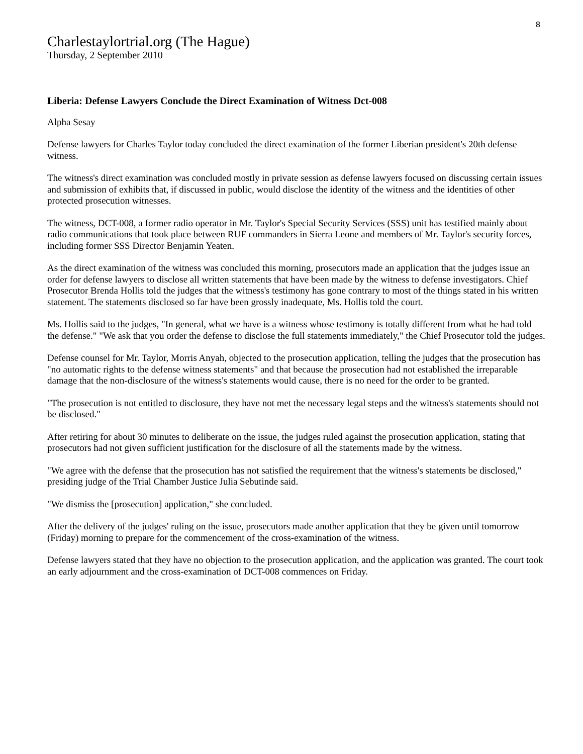8
Charlestaylortrial.org (The Hague)
Thursday, 2 September 2010
Liberia: Defense Lawyers Conclude the Direct Examination of Witness Dct-008
Alpha Sesay
Defense lawyers for Charles Taylor today concluded the direct examination of the former Liberian president's 20th defense witness.
The witness's direct examination was concluded mostly in private session as defense lawyers focused on discussing certain issues and submission of exhibits that, if discussed in public, would disclose the identity of the witness and the identities of other protected prosecution witnesses.
The witness, DCT-008, a former radio operator in Mr. Taylor's Special Security Services (SSS) unit has testified mainly about radio communications that took place between RUF commanders in Sierra Leone and members of Mr. Taylor's security forces, including former SSS Director Benjamin Yeaten.
As the direct examination of the witness was concluded this morning, prosecutors made an application that the judges issue an order for defense lawyers to disclose all written statements that have been made by the witness to defense investigators. Chief Prosecutor Brenda Hollis told the judges that the witness's testimony has gone contrary to most of the things stated in his written statement. The statements disclosed so far have been grossly inadequate, Ms. Hollis told the court.
Ms. Hollis said to the judges, "In general, what we have is a witness whose testimony is totally different from what he had told the defense." "We ask that you order the defense to disclose the full statements immediately," the Chief Prosecutor told the judges.
Defense counsel for Mr. Taylor, Morris Anyah, objected to the prosecution application, telling the judges that the prosecution has "no automatic rights to the defense witness statements" and that because the prosecution had not established the irreparable damage that the non-disclosure of the witness's statements would cause, there is no need for the order to be granted.
"The prosecution is not entitled to disclosure, they have not met the necessary legal steps and the witness's statements should not be disclosed."
After retiring for about 30 minutes to deliberate on the issue, the judges ruled against the prosecution application, stating that prosecutors had not given sufficient justification for the disclosure of all the statements made by the witness.
"We agree with the defense that the prosecution has not satisfied the requirement that the witness's statements be disclosed," presiding judge of the Trial Chamber Justice Julia Sebutinde said.
"We dismiss the [prosecution] application," she concluded.
After the delivery of the judges' ruling on the issue, prosecutors made another application that they be given until tomorrow (Friday) morning to prepare for the commencement of the cross-examination of the witness.
Defense lawyers stated that they have no objection to the prosecution application, and the application was granted. The court took an early adjournment and the cross-examination of DCT-008 commences on Friday.